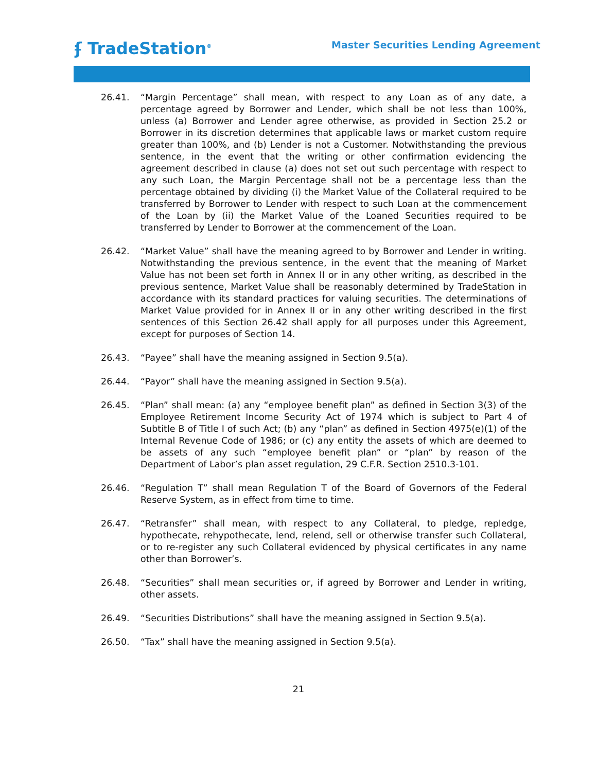ʄ TradeStation<sup>®</sup>
Master Securities Lending Agreement
26.41. “Margin Percentage” shall mean, with respect to any Loan as of any date, a percentage agreed by Borrower and Lender, which shall be not less than 100%, unless (a) Borrower and Lender agree otherwise, as provided in Section 25.2 or Borrower in its discretion determines that applicable laws or market custom require greater than 100%, and (b) Lender is not a Customer. Notwithstanding the previous sentence, in the event that the writing or other confirmation evidencing the agreement described in clause (a) does not set out such percentage with respect to any such Loan, the Margin Percentage shall not be a percentage less than the percentage obtained by dividing (i) the Market Value of the Collateral required to be transferred by Borrower to Lender with respect to such Loan at the commencement of the Loan by (ii) the Market Value of the Loaned Securities required to be transferred by Lender to Borrower at the commencement of the Loan.
26.42. “Market Value” shall have the meaning agreed to by Borrower and Lender in writing. Notwithstanding the previous sentence, in the event that the meaning of Market Value has not been set forth in Annex II or in any other writing, as described in the previous sentence, Market Value shall be reasonably determined by TradeStation in accordance with its standard practices for valuing securities. The determinations of Market Value provided for in Annex II or in any other writing described in the first sentences of this Section 26.42 shall apply for all purposes under this Agreement, except for purposes of Section 14.
26.43. “Payee” shall have the meaning assigned in Section 9.5(a).
26.44. “Payor” shall have the meaning assigned in Section 9.5(a).
26.45. “Plan” shall mean: (a) any “employee benefit plan” as defined in Section 3(3) of the Employee Retirement Income Security Act of 1974 which is subject to Part 4 of Subtitle B of Title I of such Act; (b) any “plan” as defined in Section 4975(e)(1) of the Internal Revenue Code of 1986; or (c) any entity the assets of which are deemed to be assets of any such “employee benefit plan” or “plan” by reason of the Department of Labor’s plan asset regulation, 29 C.F.R. Section 2510.3-101.
26.46. “Regulation T” shall mean Regulation T of the Board of Governors of the Federal Reserve System, as in effect from time to time.
26.47. “Retransfer” shall mean, with respect to any Collateral, to pledge, repledge, hypothecate, rehypothecate, lend, relend, sell or otherwise transfer such Collateral, or to re-register any such Collateral evidenced by physical certificates in any name other than Borrower’s.
26.48. “Securities” shall mean securities or, if agreed by Borrower and Lender in writing, other assets.
26.49. “Securities Distributions” shall have the meaning assigned in Section 9.5(a).
26.50. “Tax” shall have the meaning assigned in Section 9.5(a).
21